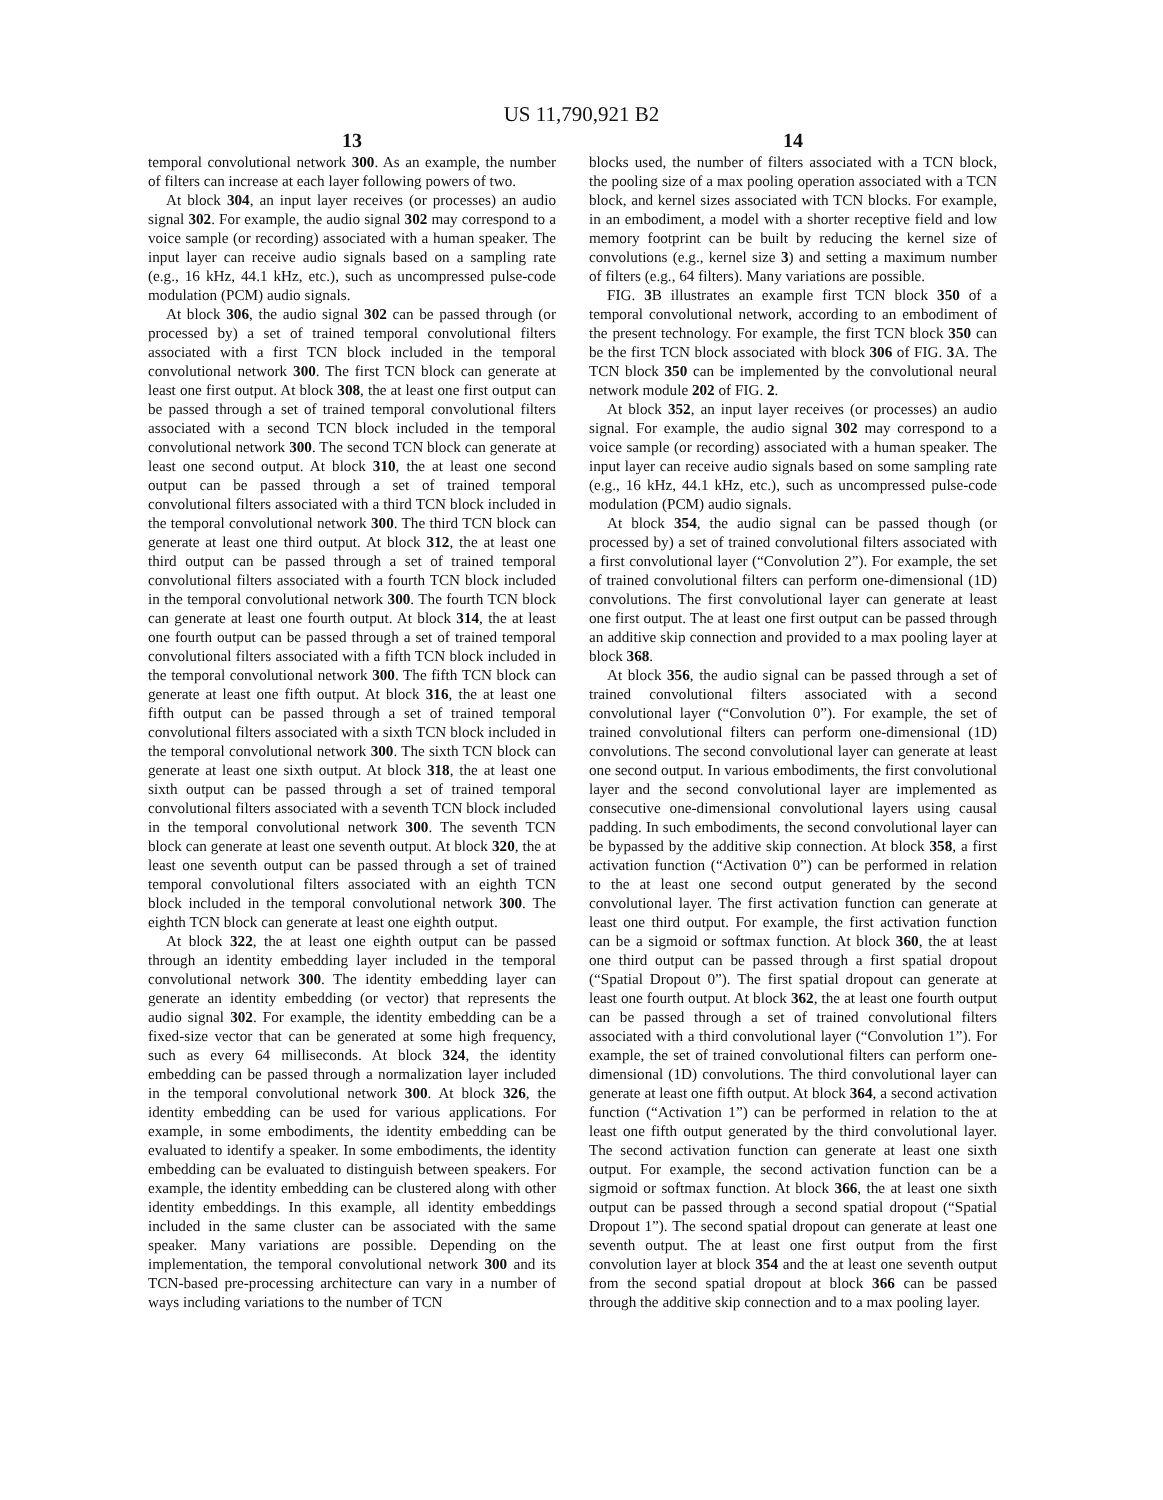US 11,790,921 B2
13
temporal convolutional network 300. As an example, the number of filters can increase at each layer following powers of two.
At block 304, an input layer receives (or processes) an audio signal 302. For example, the audio signal 302 may correspond to a voice sample (or recording) associated with a human speaker. The input layer can receive audio signals based on a sampling rate (e.g., 16 kHz, 44.1 kHz, etc.), such as uncompressed pulse-code modulation (PCM) audio signals.
At block 306, the audio signal 302 can be passed through (or processed by) a set of trained temporal convolutional filters associated with a first TCN block included in the temporal convolutional network 300. The first TCN block can generate at least one first output. At block 308, the at least one first output can be passed through a set of trained temporal convolutional filters associated with a second TCN block included in the temporal convolutional network 300. The second TCN block can generate at least one second output. At block 310, the at least one second output can be passed through a set of trained temporal convolutional filters associated with a third TCN block included in the temporal convolutional network 300. The third TCN block can generate at least one third output. At block 312, the at least one third output can be passed through a set of trained temporal convolutional filters associated with a fourth TCN block included in the temporal convolutional network 300. The fourth TCN block can generate at least one fourth output. At block 314, the at least one fourth output can be passed through a set of trained temporal convolutional filters associated with a fifth TCN block included in the temporal convolutional network 300. The fifth TCN block can generate at least one fifth output. At block 316, the at least one fifth output can be passed through a set of trained temporal convolutional filters associated with a sixth TCN block included in the temporal convolutional network 300. The sixth TCN block can generate at least one sixth output. At block 318, the at least one sixth output can be passed through a set of trained temporal convolutional filters associated with a seventh TCN block included in the temporal convolutional network 300. The seventh TCN block can generate at least one seventh output. At block 320, the at least one seventh output can be passed through a set of trained temporal convolutional filters associated with an eighth TCN block included in the temporal convolutional network 300. The eighth TCN block can generate at least one eighth output.
At block 322, the at least one eighth output can be passed through an identity embedding layer included in the temporal convolutional network 300. The identity embedding layer can generate an identity embedding (or vector) that represents the audio signal 302. For example, the identity embedding can be a fixed-size vector that can be generated at some high frequency, such as every 64 milliseconds. At block 324, the identity embedding can be passed through a normalization layer included in the temporal convolutional network 300. At block 326, the identity embedding can be used for various applications. For example, in some embodiments, the identity embedding can be evaluated to identify a speaker. In some embodiments, the identity embedding can be evaluated to distinguish between speakers. For example, the identity embedding can be clustered along with other identity embeddings. In this example, all identity embeddings included in the same cluster can be associated with the same speaker. Many variations are possible. Depending on the implementation, the temporal convolutional network 300 and its TCN-based pre-processing architecture can vary in a number of ways including variations to the number of TCN
14
blocks used, the number of filters associated with a TCN block, the pooling size of a max pooling operation associated with a TCN block, and kernel sizes associated with TCN blocks. For example, in an embodiment, a model with a shorter receptive field and low memory footprint can be built by reducing the kernel size of convolutions (e.g., kernel size 3) and setting a maximum number of filters (e.g., 64 filters). Many variations are possible.
FIG. 3 B illustrates an example first TCN block 350 of a temporal convolutional network, according to an embodiment of the present technology. For example, the first TCN block 350 can be the first TCN block associated with block 306 of FIG. 3 A. The TCN block 350 can be implemented by the convolutional neural network module 202 of FIG. 2.
At block 352, an input layer receives (or processes) an audio signal. For example, the audio signal 302 may correspond to a voice sample (or recording) associated with a human speaker. The input layer can receive audio signals based on some sampling rate (e.g., 16 kHz, 44.1 kHz, etc.), such as uncompressed pulse-code modulation (PCM) audio signals.
At block 354, the audio signal can be passed though (or processed by) a set of trained convolutional filters associated with a first convolutional layer (“Convolution 2”). For example, the set of trained convolutional filters can perform one-dimensional (1D) convolutions. The first convolutional layer can generate at least one first output. The at least one first output can be passed through an additive skip connection and provided to a max pooling layer at block 368.
At block 356, the audio signal can be passed through a set of trained convolutional filters associated with a second convolutional layer (“Convolution 0”). For example, the set of trained convolutional filters can perform one-dimensional (1D) convolutions. The second convolutional layer can generate at least one second output. In various embodiments, the first convolutional layer and the second convolutional layer are implemented as consecutive one-dimensional convolutional layers using causal padding. In such embodiments, the second convolutional layer can be bypassed by the additive skip connection. At block 358, a first activation function (“Activation 0”) can be performed in relation to the at least one second output generated by the second convolutional layer. The first activation function can generate at least one third output. For example, the first activation function can be a sigmoid or softmax function. At block 360, the at least one third output can be passed through a first spatial dropout (“Spatial Dropout 0”). The first spatial dropout can generate at least one fourth output. At block 362, the at least one fourth output can be passed through a set of trained convolutional filters associated with a third convolutional layer (“Convolution 1”). For example, the set of trained convolutional filters can perform one-dimensional (1D) convolutions. The third convolutional layer can generate at least one fifth output. At block 364, a second activation function (“Activation 1”) can be performed in relation to the at least one fifth output generated by the third convolutional layer. The second activation function can generate at least one sixth output. For example, the second activation function can be a sigmoid or softmax function. At block 366, the at least one sixth output can be passed through a second spatial dropout (“Spatial Dropout 1”). The second spatial dropout can generate at least one seventh output. The at least one first output from the first convolution layer at block 354 and the at least one seventh output from the second spatial dropout at block 366 can be passed through the additive skip connection and to a max pooling layer.